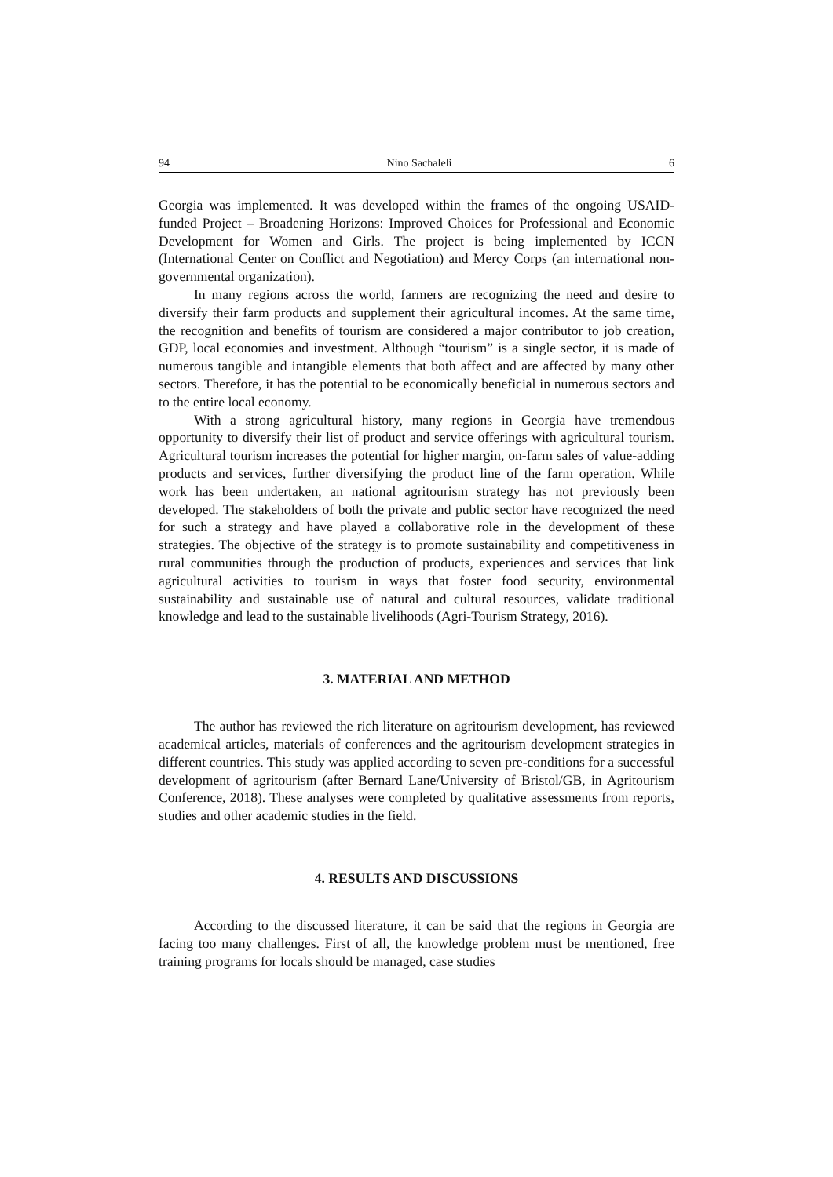94 Nino Sachaleli 6
Georgia was implemented. It was developed within the frames of the ongoing USAID-funded Project – Broadening Horizons: Improved Choices for Professional and Economic Development for Women and Girls. The project is being implemented by ICCN (International Center on Conflict and Negotiation) and Mercy Corps (an international non-governmental organization).
In many regions across the world, farmers are recognizing the need and desire to diversify their farm products and supplement their agricultural incomes. At the same time, the recognition and benefits of tourism are considered a major contributor to job creation, GDP, local economies and investment. Although “tourism” is a single sector, it is made of numerous tangible and intangible elements that both affect and are affected by many other sectors. Therefore, it has the potential to be economically beneficial in numerous sectors and to the entire local economy.
With a strong agricultural history, many regions in Georgia have tremendous opportunity to diversify their list of product and service offerings with agricultural tourism. Agricultural tourism increases the potential for higher margin, on-farm sales of value-adding products and services, further diversifying the product line of the farm operation. While work has been undertaken, an national agritourism strategy has not previously been developed. The stakeholders of both the private and public sector have recognized the need for such a strategy and have played a collaborative role in the development of these strategies. The objective of the strategy is to promote sustainability and competitiveness in rural communities through the production of products, experiences and services that link agricultural activities to tourism in ways that foster food security, environmental sustainability and sustainable use of natural and cultural resources, validate traditional knowledge and lead to the sustainable livelihoods (Agri-Tourism Strategy, 2016).
3. MATERIAL AND METHOD
The author has reviewed the rich literature on agritourism development, has reviewed academical articles, materials of conferences and the agritourism development strategies in different countries. This study was applied according to seven pre-conditions for a successful development of agritourism (after Bernard Lane/University of Bristol/GB, in Agritourism Conference, 2018). These analyses were completed by qualitative assessments from reports, studies and other academic studies in the field.
4. RESULTS AND DISCUSSIONS
According to the discussed literature, it can be said that the regions in Georgia are facing too many challenges. First of all, the knowledge problem must be mentioned, free training programs for locals should be managed, case studies